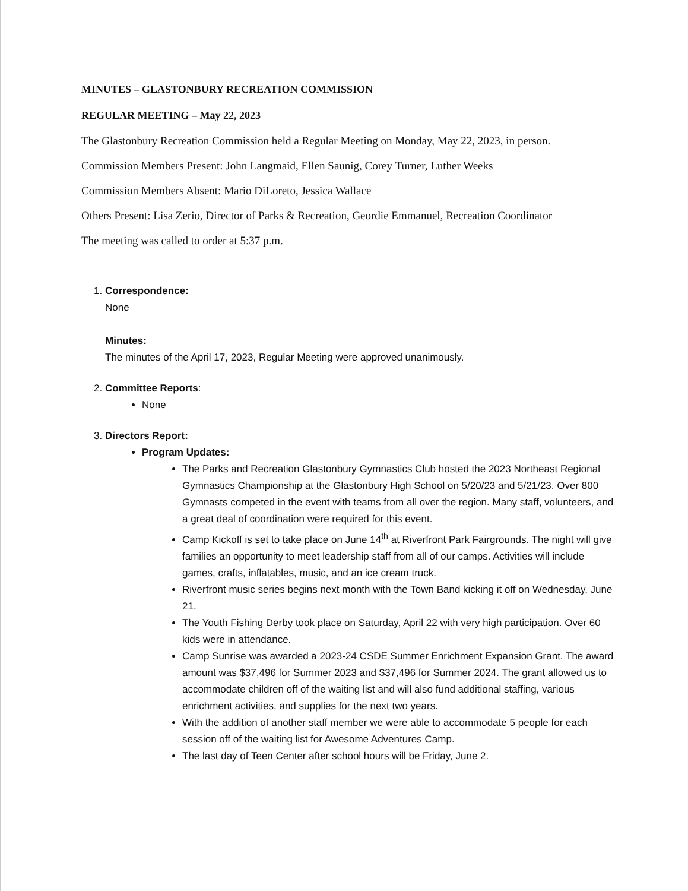MINUTES – GLASTONBURY RECREATION COMMISSION
REGULAR MEETING – May 22, 2023
The Glastonbury Recreation Commission held a Regular Meeting on Monday, May 22, 2023, in person.
Commission Members Present: John Langmaid, Ellen Saunig, Corey Turner, Luther Weeks
Commission Members Absent: Mario DiLoreto, Jessica Wallace
Others Present: Lisa Zerio, Director of Parks & Recreation, Geordie Emmanuel, Recreation Coordinator
The meeting was called to order at 5:37 p.m.
1. Correspondence:
None
Minutes:
The minutes of the April 17, 2023, Regular Meeting were approved unanimously.
2. Committee Reports:
None
3. Directors Report:
Program Updates:
The Parks and Recreation Glastonbury Gymnastics Club hosted the 2023 Northeast Regional Gymnastics Championship at the Glastonbury High School on 5/20/23 and 5/21/23. Over 800 Gymnasts competed in the event with teams from all over the region. Many staff, volunteers, and a great deal of coordination were required for this event.
Camp Kickoff is set to take place on June 14<sup>th</sup> at Riverfront Park Fairgrounds. The night will give families an opportunity to meet leadership staff from all of our camps. Activities will include games, crafts, inflatables, music, and an ice cream truck.
Riverfront music series begins next month with the Town Band kicking it off on Wednesday, June 21.
The Youth Fishing Derby took place on Saturday, April 22 with very high participation. Over 60 kids were in attendance.
Camp Sunrise was awarded a 2023-24 CSDE Summer Enrichment Expansion Grant. The award amount was $37,496 for Summer 2023 and $37,496 for Summer 2024. The grant allowed us to accommodate children off of the waiting list and will also fund additional staffing, various enrichment activities, and supplies for the next two years.
With the addition of another staff member we were able to accommodate 5 people for each session off of the waiting list for Awesome Adventures Camp.
The last day of Teen Center after school hours will be Friday, June 2.